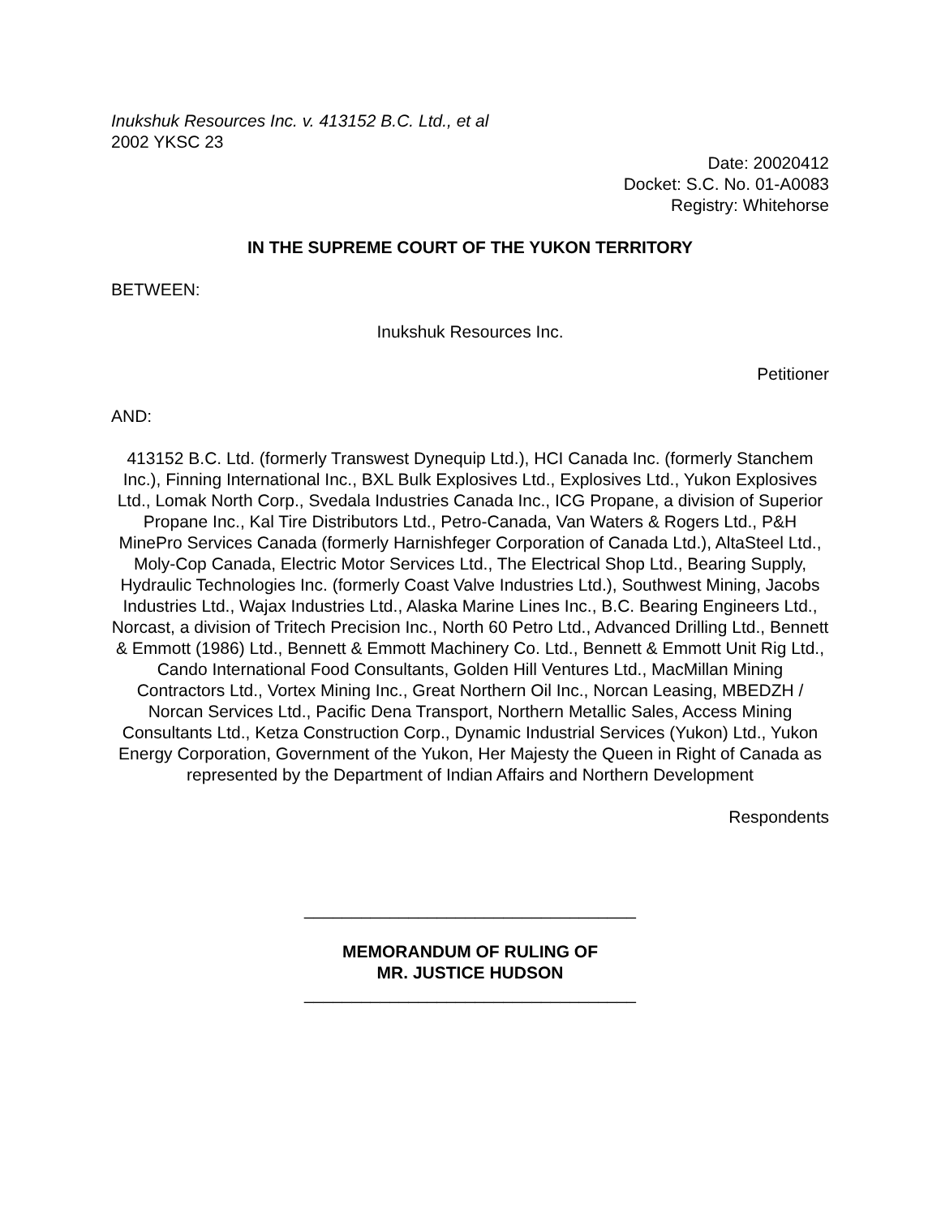Inukshuk Resources Inc. v. 413152 B.C. Ltd., et al
2002 YKSC 23
Date: 20020412
Docket: S.C. No. 01-A0083
Registry: Whitehorse
IN THE SUPREME COURT OF THE YUKON TERRITORY
BETWEEN:
Inukshuk Resources Inc.
Petitioner
AND:
413152 B.C. Ltd. (formerly Transwest Dynequip Ltd.), HCI Canada Inc. (formerly Stanchem Inc.), Finning International Inc., BXL Bulk Explosives Ltd., Explosives Ltd., Yukon Explosives Ltd., Lomak North Corp., Svedala Industries Canada Inc., ICG Propane, a division of Superior Propane Inc., Kal Tire Distributors Ltd., Petro-Canada, Van Waters & Rogers Ltd., P&H MinePro Services Canada (formerly Harnishfeger Corporation of Canada Ltd.), AltaSteel Ltd., Moly-Cop Canada, Electric Motor Services Ltd., The Electrical Shop Ltd., Bearing Supply, Hydraulic Technologies Inc. (formerly Coast Valve Industries Ltd.), Southwest Mining, Jacobs Industries Ltd., Wajax Industries Ltd., Alaska Marine Lines Inc., B.C. Bearing Engineers Ltd., Norcast, a division of Tritech Precision Inc., North 60 Petro Ltd., Advanced Drilling Ltd., Bennett & Emmott (1986) Ltd., Bennett & Emmott Machinery Co. Ltd., Bennett & Emmott Unit Rig Ltd., Cando International Food Consultants, Golden Hill Ventures Ltd., MacMillan Mining Contractors Ltd., Vortex Mining Inc., Great Northern Oil Inc., Norcan Leasing, MBEDZH / Norcan Services Ltd., Pacific Dena Transport, Northern Metallic Sales, Access Mining Consultants Ltd., Ketza Construction Corp., Dynamic Industrial Services (Yukon) Ltd., Yukon Energy Corporation, Government of the Yukon, Her Majesty the Queen in Right of Canada as represented by the Department of Indian Affairs and Northern Development
Respondents
___________________________________
MEMORANDUM OF RULING OF
MR. JUSTICE HUDSON
___________________________________